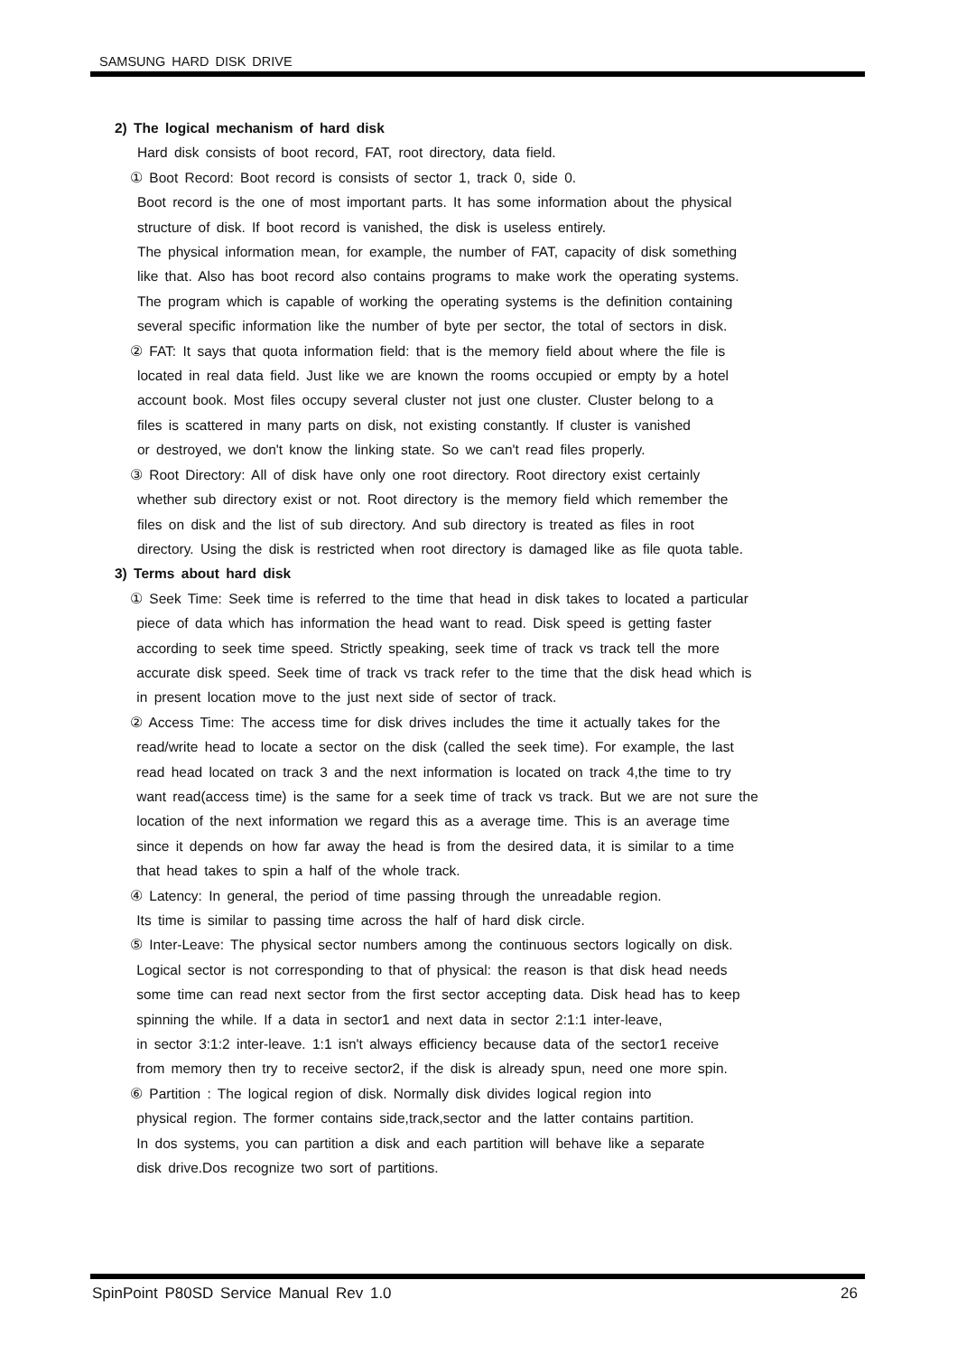SAMSUNG HARD DISK DRIVE
2) The logical mechanism of hard disk
Hard disk consists of boot record, FAT, root directory, data field.
① Boot Record: Boot record is consists of sector 1, track 0, side 0.
Boot record is the one of most important parts. It has some information about the physical
structure of disk. If boot record is vanished, the disk is useless entirely.
The physical information mean, for example, the number of FAT, capacity of disk something
like that. Also has boot record also contains programs to make work the operating systems.
The program which is capable of working the operating systems is the definition containing
several specific information like the number of byte per sector, the total of sectors in disk.
② FAT: It says that quota information field: that is the memory field about where the file is
located in real data field. Just like we are known the rooms occupied or empty by a hotel
account book. Most files occupy several cluster not just one cluster. Cluster belong to a
files is scattered in many parts on disk, not existing constantly. If cluster is vanished
or destroyed, we don't know the linking state. So we can't read files properly.
③ Root Directory: All of disk have only one root directory. Root directory exist certainly
whether sub directory exist or not. Root directory is the memory field which remember the
files on disk and the list of sub directory. And sub directory is treated as files in root
directory. Using the disk is restricted when root directory is damaged like as file quota table.
3) Terms about hard disk
① Seek Time: Seek time is referred to the time that head in disk takes to located a particular
piece of data which has information the head want to read. Disk speed is getting faster
according to seek time speed. Strictly speaking, seek time of track vs track tell the more
accurate disk speed. Seek time of track vs track refer to the time that the disk head which is
in present location move to the just next side of sector of track.
② Access Time: The access time for disk drives includes the time it actually takes for the
read/write head to locate a sector on the disk (called the seek time). For example, the last
read head located on track 3 and the next information is located on track 4,the time to try
want read(access time) is the same for a seek time of track vs track. But we are not sure the
location of the next information we regard this as a average time. This is an average time
since it depends on how far away the head is from the desired data, it is similar to a time
that head takes to spin a half of the whole track.
④ Latency: In general, the period of time passing through the unreadable region.
Its time is similar to passing time across the half of hard disk circle.
⑤ Inter-Leave: The physical sector numbers among the continuous sectors logically on disk.
Logical sector is not corresponding to that of physical: the reason is that disk head needs
some time can read next sector from the first sector accepting data. Disk head has to keep
spinning the while. If a data in sector1 and next data in sector 2:1:1 inter-leave,
in sector 3:1:2 inter-leave. 1:1 isn't always efficiency because data of the sector1 receive
from memory then try to receive sector2, if the disk is already spun, need one more spin.
⑥ Partition : The logical region of disk. Normally disk divides logical region into
physical region. The former contains side,track,sector and the latter contains partition.
In dos systems, you can partition a disk and each partition will behave like a separate
disk drive.Dos recognize two sort of partitions.
SpinPoint P80SD Service Manual Rev 1.0 26